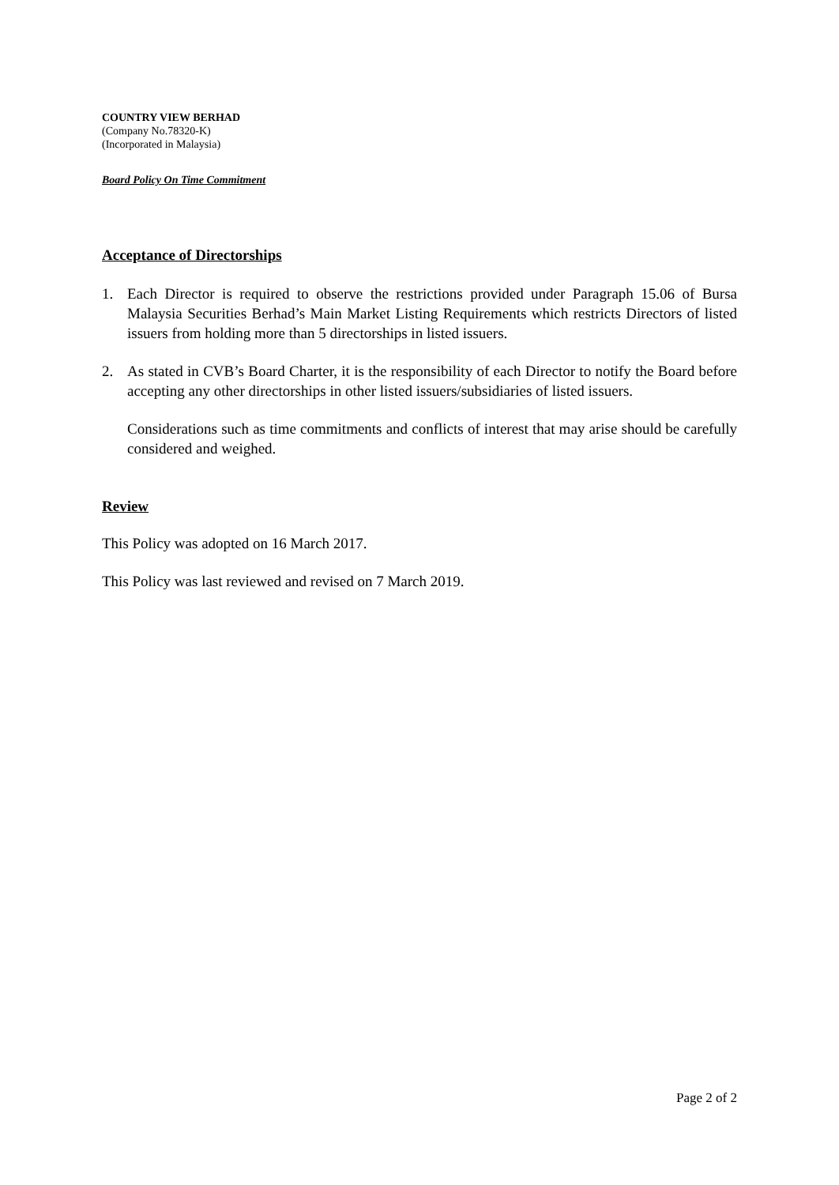COUNTRY VIEW BERHAD
(Company No.78320-K)
(Incorporated in Malaysia)
Board Policy On Time Commitment
Acceptance of Directorships
1. Each Director is required to observe the restrictions provided under Paragraph 15.06 of Bursa Malaysia Securities Berhad’s Main Market Listing Requirements which restricts Directors of listed issuers from holding more than 5 directorships in listed issuers.
2. As stated in CVB’s Board Charter, it is the responsibility of each Director to notify the Board before accepting any other directorships in other listed issuers/subsidiaries of listed issuers.
Considerations such as time commitments and conflicts of interest that may arise should be carefully considered and weighed.
Review
This Policy was adopted on 16 March 2017.
This Policy was last reviewed and revised on 7 March 2019.
Page 2 of 2